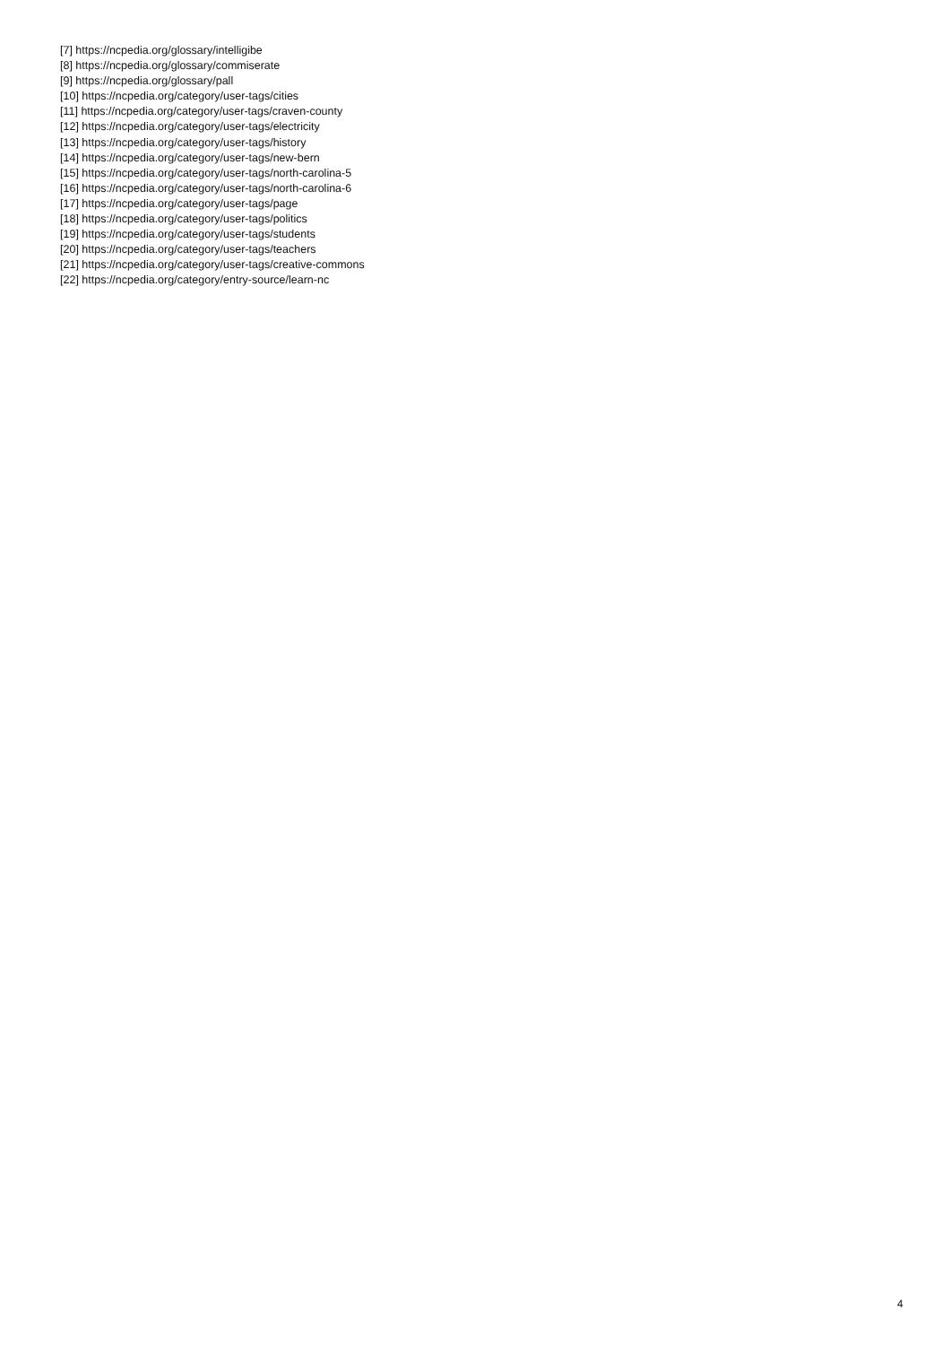[7] https://ncpedia.org/glossary/intelligibe
[8] https://ncpedia.org/glossary/commiserate
[9] https://ncpedia.org/glossary/pall
[10] https://ncpedia.org/category/user-tags/cities
[11] https://ncpedia.org/category/user-tags/craven-county
[12] https://ncpedia.org/category/user-tags/electricity
[13] https://ncpedia.org/category/user-tags/history
[14] https://ncpedia.org/category/user-tags/new-bern
[15] https://ncpedia.org/category/user-tags/north-carolina-5
[16] https://ncpedia.org/category/user-tags/north-carolina-6
[17] https://ncpedia.org/category/user-tags/page
[18] https://ncpedia.org/category/user-tags/politics
[19] https://ncpedia.org/category/user-tags/students
[20] https://ncpedia.org/category/user-tags/teachers
[21] https://ncpedia.org/category/user-tags/creative-commons
[22] https://ncpedia.org/category/entry-source/learn-nc
4